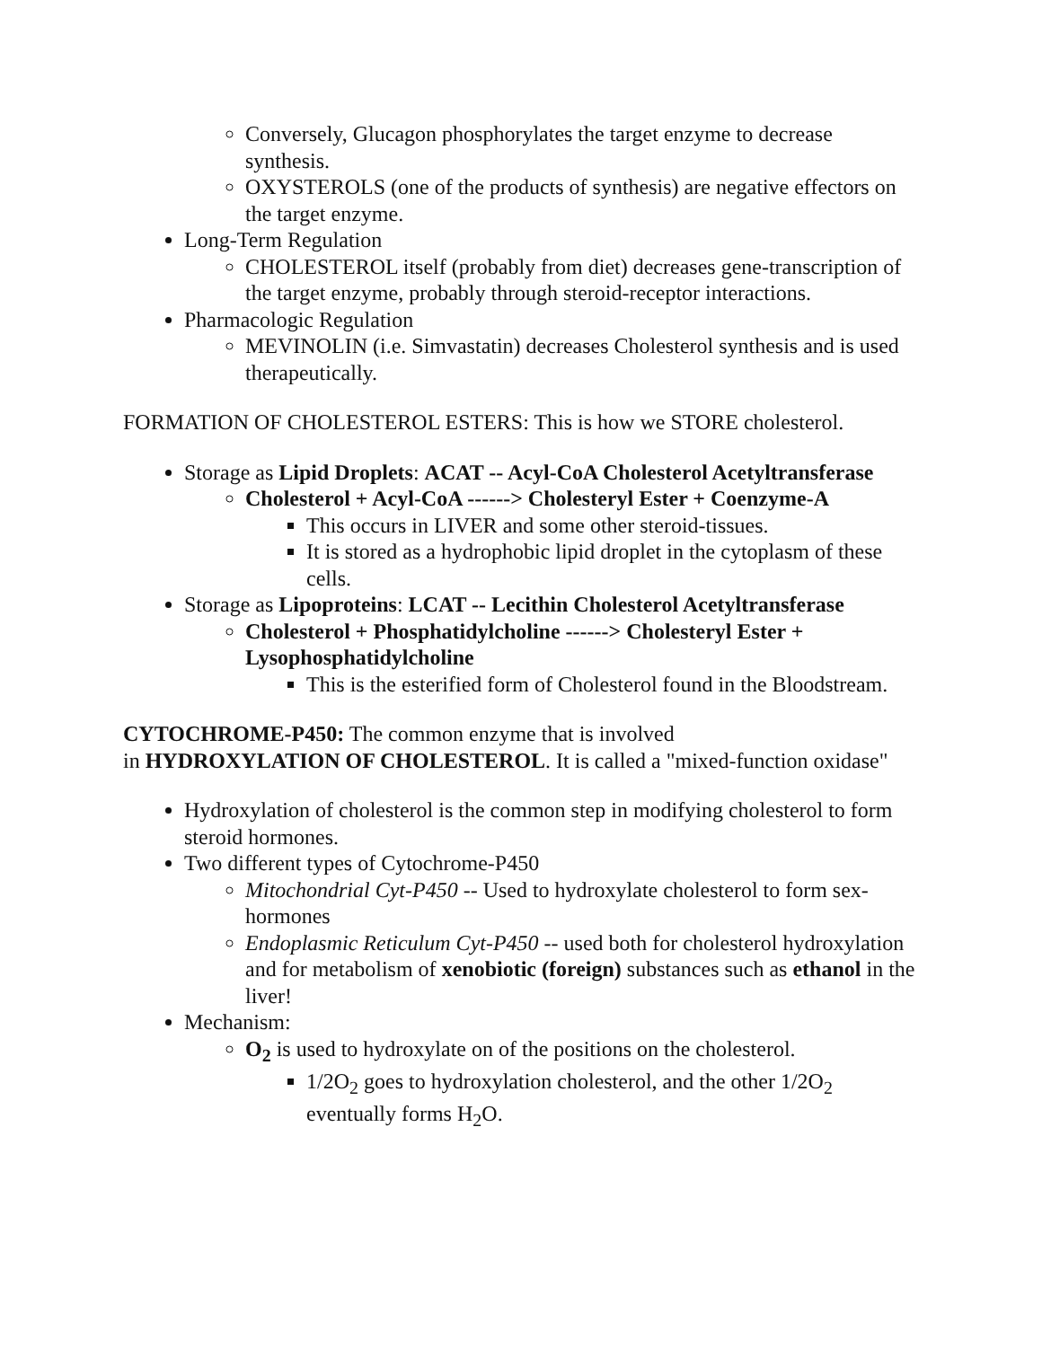Conversely, Glucagon phosphorylates the target enzyme to decrease synthesis.
OXYSTEROLS (one of the products of synthesis) are negative effectors on the target enzyme.
Long-Term Regulation
CHOLESTEROL itself (probably from diet) decreases gene-transcription of the target enzyme, probably through steroid-receptor interactions.
Pharmacologic Regulation
MEVINOLIN (i.e. Simvastatin) decreases Cholesterol synthesis and is used therapeutically.
FORMATION OF CHOLESTEROL ESTERS: This is how we STORE cholesterol.
Storage as Lipid Droplets: ACAT -- Acyl-CoA Cholesterol Acetyltransferase
Cholesterol + Acyl-CoA ------> Cholesteryl Ester + Coenzyme-A
This occurs in LIVER and some other steroid-tissues.
It is stored as a hydrophobic lipid droplet in the cytoplasm of these cells.
Storage as Lipoproteins: LCAT -- Lecithin Cholesterol Acetyltransferase
Cholesterol + Phosphatidylcholine ------> Cholesteryl Ester + Lysophosphatidylcholine
This is the esterified form of Cholesterol found in the Bloodstream.
CYTOCHROME-P450: The common enzyme that is involved
in HYDROXYLATION OF CHOLESTEROL. It is called a "mixed-function oxidase"
Hydroxylation of cholesterol is the common step in modifying cholesterol to form steroid hormones.
Two different types of Cytochrome-P450
Mitochondrial Cyt-P450 -- Used to hydroxylate cholesterol to form sex-hormones
Endoplasmic Reticulum Cyt-P450 -- used both for cholesterol hydroxylation and for metabolism of xenobiotic (foreign) substances such as ethanol in the liver!
Mechanism:
O<sub>2</sub> is used to hydroxylate on of the positions on the cholesterol.
1/2O<sub>2</sub> goes to hydroxylation cholesterol, and the other 1/2O<sub>2</sub> eventually forms H<sub>2</sub>O.